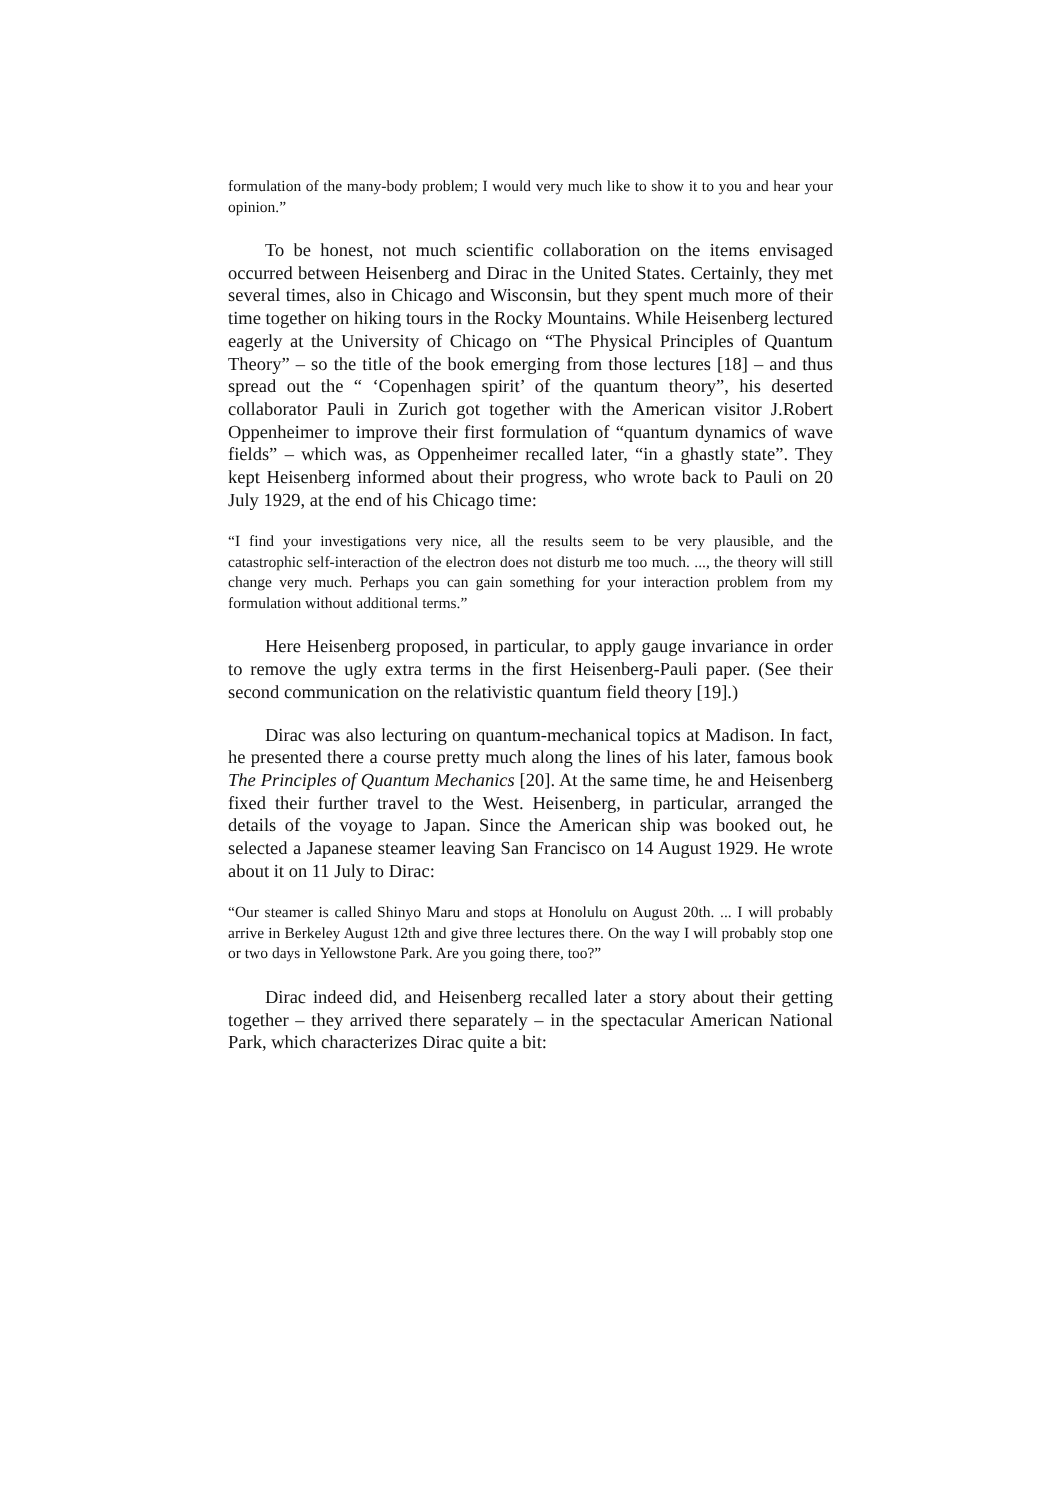formulation of the many-body problem; I would very much like to show it to you and hear your opinion.”
To be honest, not much scientific collaboration on the items envisaged occurred between Heisenberg and Dirac in the United States. Certainly, they met several times, also in Chicago and Wisconsin, but they spent much more of their time together on hiking tours in the Rocky Mountains. While Heisenberg lectured eagerly at the University of Chicago on “The Physical Principles of Quantum Theory” – so the title of the book emerging from those lectures [18] – and thus spread out the “ ‘Copenhagen spirit’ of the quantum theory”, his deserted collaborator Pauli in Zurich got together with the American visitor J.Robert Oppenheimer to improve their first formulation of “quantum dynamics of wave fields” – which was, as Oppenheimer recalled later, “in a ghastly state”. They kept Heisenberg informed about their progress, who wrote back to Pauli on 20 July 1929, at the end of his Chicago time:
“I find your investigations very nice, all the results seem to be very plausible, and the catastrophic self-interaction of the electron does not disturb me too much. ..., the theory will still change very much. Perhaps you can gain something for your interaction problem from my formulation without additional terms.”
Here Heisenberg proposed, in particular, to apply gauge invariance in order to remove the ugly extra terms in the first Heisenberg-Pauli paper. (See their second communication on the relativistic quantum field theory [19].)
Dirac was also lecturing on quantum-mechanical topics at Madison. In fact, he presented there a course pretty much along the lines of his later, famous book The Principles of Quantum Mechanics [20]. At the same time, he and Heisenberg fixed their further travel to the West. Heisenberg, in particular, arranged the details of the voyage to Japan. Since the American ship was booked out, he selected a Japanese steamer leaving San Francisco on 14 August 1929. He wrote about it on 11 July to Dirac:
“Our steamer is called Shinyo Maru and stops at Honolulu on August 20th. ... I will probably arrive in Berkeley August 12th and give three lectures there. On the way I will probably stop one or two days in Yellowstone Park. Are you going there, too?”
Dirac indeed did, and Heisenberg recalled later a story about their getting together – they arrived there separately – in the spectacular American National Park, which characterizes Dirac quite a bit: